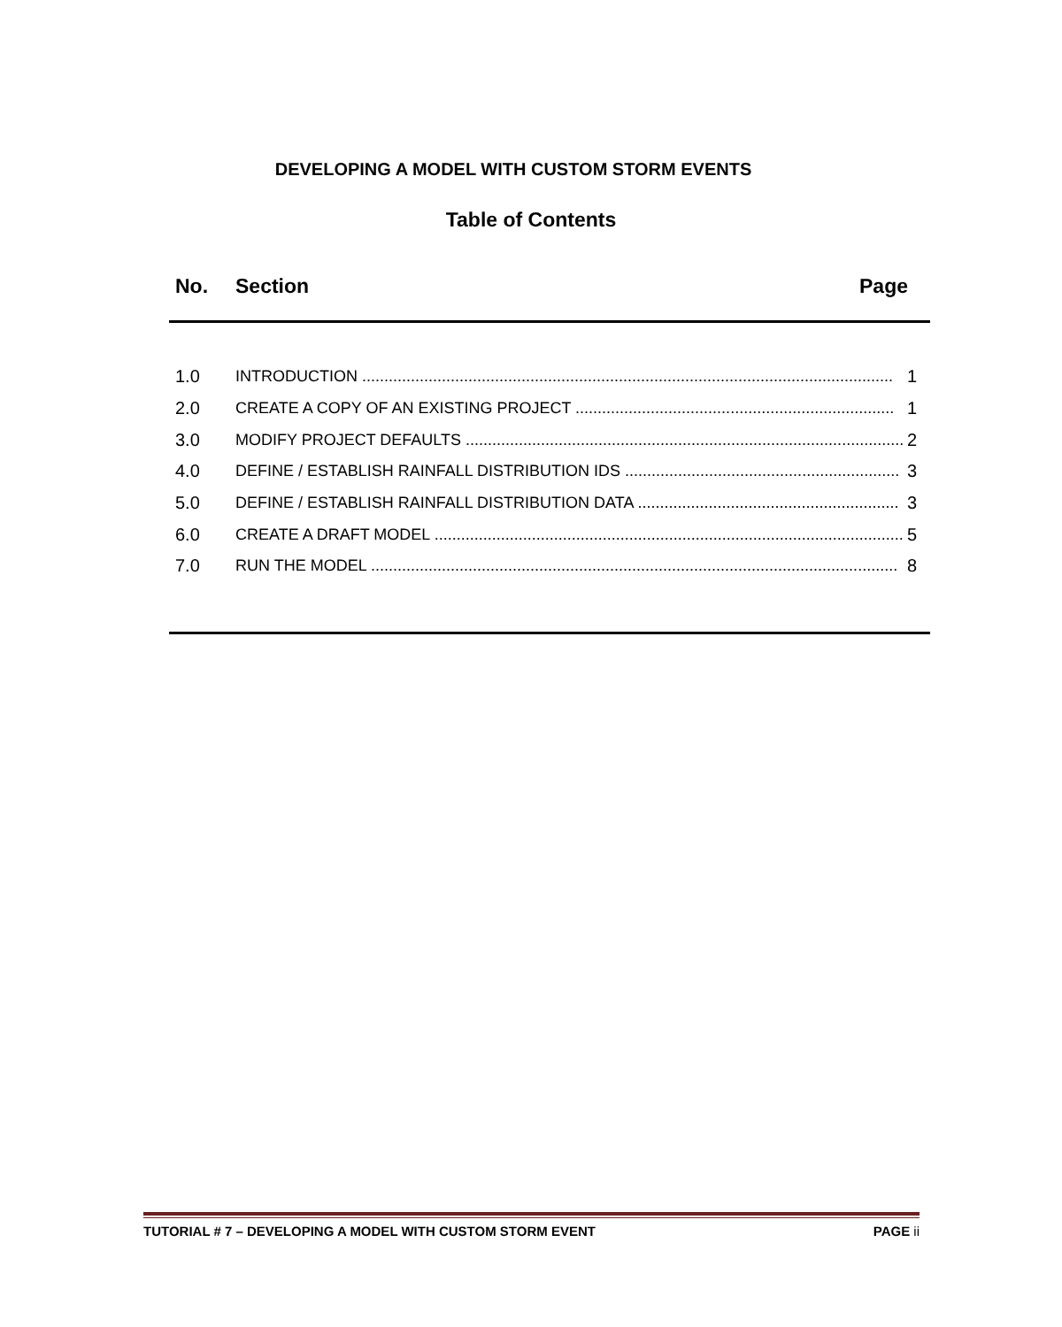DEVELOPING A MODEL WITH CUSTOM STORM EVENTS
Table of Contents
No. Section Page
1.0 INTRODUCTION ........................................................................................................................ 1
2.0 CREATE A COPY OF AN EXISTING PROJECT ........................................................................ 1
3.0 MODIFY PROJECT DEFAULTS .................................................................................................... 2
4.0 DEFINE / ESTABLISH RAINFALL DISTRIBUTION IDS .............................................................. 3
5.0 DEFINE / ESTABLISH RAINFALL DISTRIBUTION DATA ........................................................... 3
6.0 CREATE A DRAFT MODEL .......................................................................................................... 5
7.0 RUN THE MODEL ....................................................................................................................... 8
TUTORIAL # 7 – DEVELOPING A MODEL WITH CUSTOM STORM EVENT PAGE ii